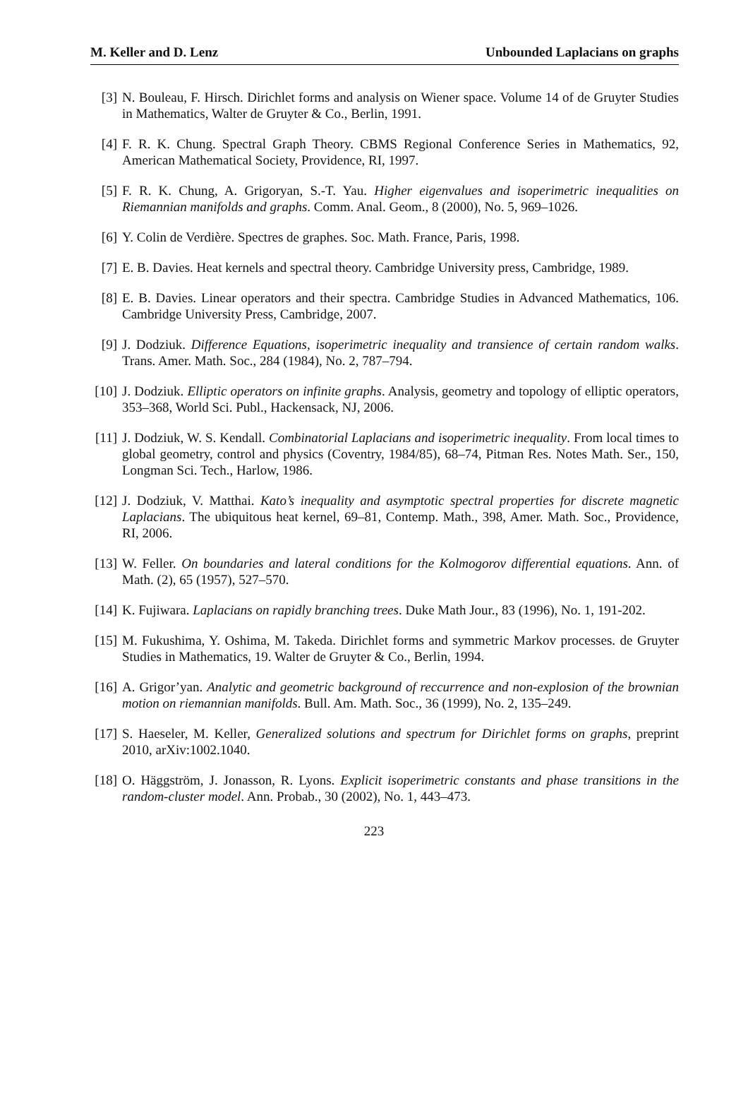M. Keller and D. Lenz Unbounded Laplacians on graphs
[3] N. Bouleau, F. Hirsch. Dirichlet forms and analysis on Wiener space. Volume 14 of de Gruyter Studies in Mathematics, Walter de Gruyter & Co., Berlin, 1991.
[4] F. R. K. Chung. Spectral Graph Theory. CBMS Regional Conference Series in Mathematics, 92, American Mathematical Society, Providence, RI, 1997.
[5] F. R. K. Chung, A. Grigoryan, S.-T. Yau. Higher eigenvalues and isoperimetric inequalities on Riemannian manifolds and graphs. Comm. Anal. Geom., 8 (2000), No. 5, 969–1026.
[6] Y. Colin de Verdière. Spectres de graphes. Soc. Math. France, Paris, 1998.
[7] E. B. Davies. Heat kernels and spectral theory. Cambridge University press, Cambridge, 1989.
[8] E. B. Davies. Linear operators and their spectra. Cambridge Studies in Advanced Mathematics, 106. Cambridge University Press, Cambridge, 2007.
[9] J. Dodziuk. Difference Equations, isoperimetric inequality and transience of certain random walks. Trans. Amer. Math. Soc., 284 (1984), No. 2, 787–794.
[10] J. Dodziuk. Elliptic operators on infinite graphs. Analysis, geometry and topology of elliptic operators, 353–368, World Sci. Publ., Hackensack, NJ, 2006.
[11] J. Dodziuk, W. S. Kendall. Combinatorial Laplacians and isoperimetric inequality. From local times to global geometry, control and physics (Coventry, 1984/85), 68–74, Pitman Res. Notes Math. Ser., 150, Longman Sci. Tech., Harlow, 1986.
[12] J. Dodziuk, V. Matthai. Kato’s inequality and asymptotic spectral properties for discrete magnetic Laplacians. The ubiquitous heat kernel, 69–81, Contemp. Math., 398, Amer. Math. Soc., Providence, RI, 2006.
[13] W. Feller. On boundaries and lateral conditions for the Kolmogorov differential equations. Ann. of Math. (2), 65 (1957), 527–570.
[14] K. Fujiwara. Laplacians on rapidly branching trees. Duke Math Jour., 83 (1996), No. 1, 191-202.
[15] M. Fukushima, Y. Oshima, M. Takeda. Dirichlet forms and symmetric Markov processes. de Gruyter Studies in Mathematics, 19. Walter de Gruyter & Co., Berlin, 1994.
[16] A. Grigor’yan. Analytic and geometric background of reccurrence and non-explosion of the brownian motion on riemannian manifolds. Bull. Am. Math. Soc., 36 (1999), No. 2, 135–249.
[17] S. Haeseler, M. Keller, Generalized solutions and spectrum for Dirichlet forms on graphs, preprint 2010, arXiv:1002.1040.
[18] O. Häggström, J. Jonasson, R. Lyons. Explicit isoperimetric constants and phase transitions in the random-cluster model. Ann. Probab., 30 (2002), No. 1, 443–473.
223